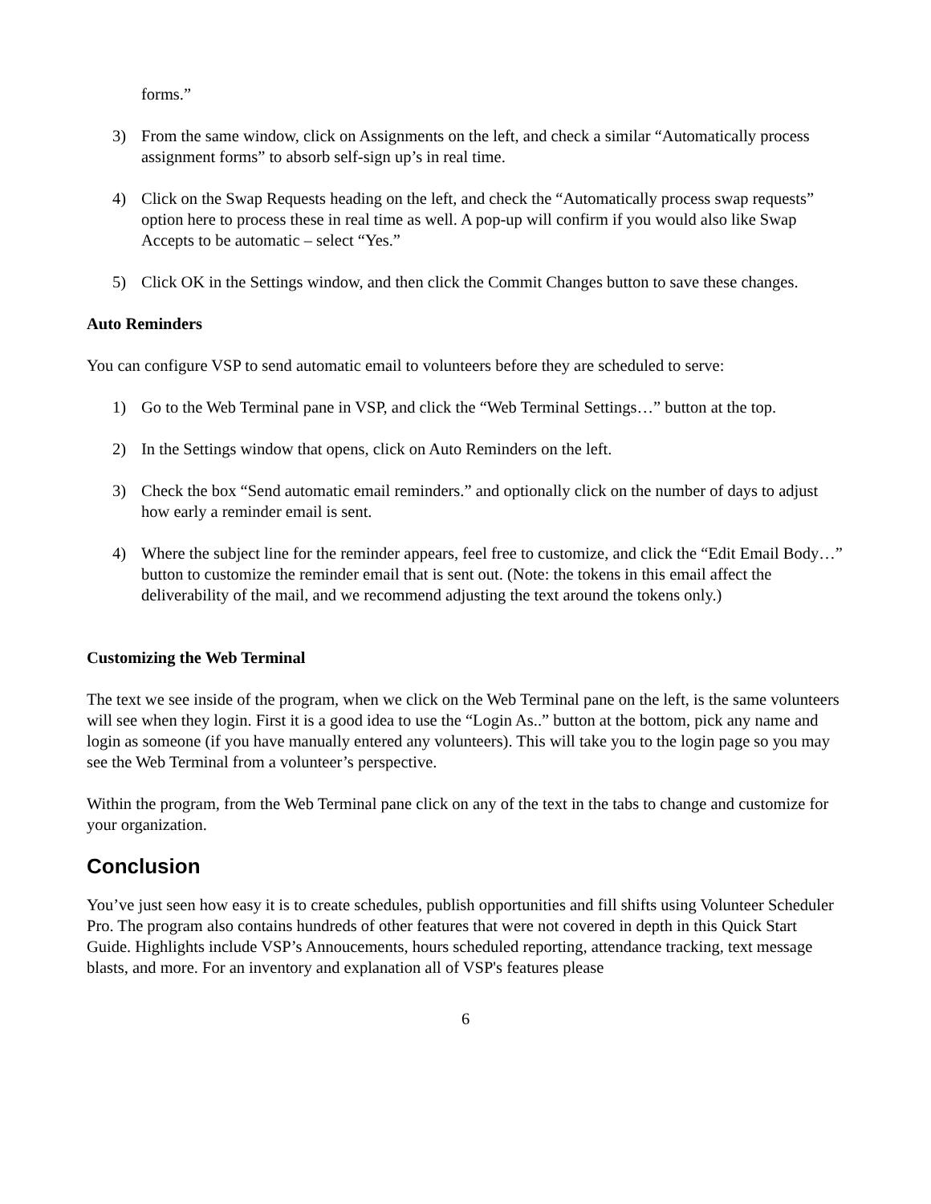forms.”
3) From the same window, click on Assignments on the left, and check a similar “Automatically process assignment forms” to absorb self-sign up’s in real time.
4) Click on the Swap Requests heading on the left, and check the “Automatically process swap requests” option here to process these in real time as well. A pop-up will confirm if you would also like Swap Accepts to be automatic – select “Yes.”
5) Click OK in the Settings window, and then click the Commit Changes button to save these changes.
Auto Reminders
You can configure VSP to send automatic email to volunteers before they are scheduled to serve:
1) Go to the Web Terminal pane in VSP, and click the “Web Terminal Settings…” button at the top.
2) In the Settings window that opens, click on Auto Reminders on the left.
3) Check the box “Send automatic email reminders.” and optionally click on the number of days to adjust how early a reminder email is sent.
4) Where the subject line for the reminder appears, feel free to customize, and click the “Edit Email Body…” button to customize the reminder email that is sent out. (Note: the tokens in this email affect the deliverability of the mail, and we recommend adjusting the text around the tokens only.)
Customizing the Web Terminal
The text we see inside of the program, when we click on the Web Terminal pane on the left, is the same volunteers will see when they login. First it is a good idea to use the “Login As..” button at the bottom, pick any name and login as someone (if you have manually entered any volunteers). This will take you to the login page so you may see the Web Terminal from a volunteer’s perspective.
Within the program, from the Web Terminal pane click on any of the text in the tabs to change and customize for your organization.
Conclusion
You’ve just seen how easy it is to create schedules, publish opportunities and fill shifts using Volunteer Scheduler Pro. The program also contains hundreds of other features that were not covered in depth in this Quick Start Guide. Highlights include VSP’s Annoucements, hours scheduled reporting, attendance tracking, text message blasts, and more. For an inventory and explanation all of VSP's features please
6